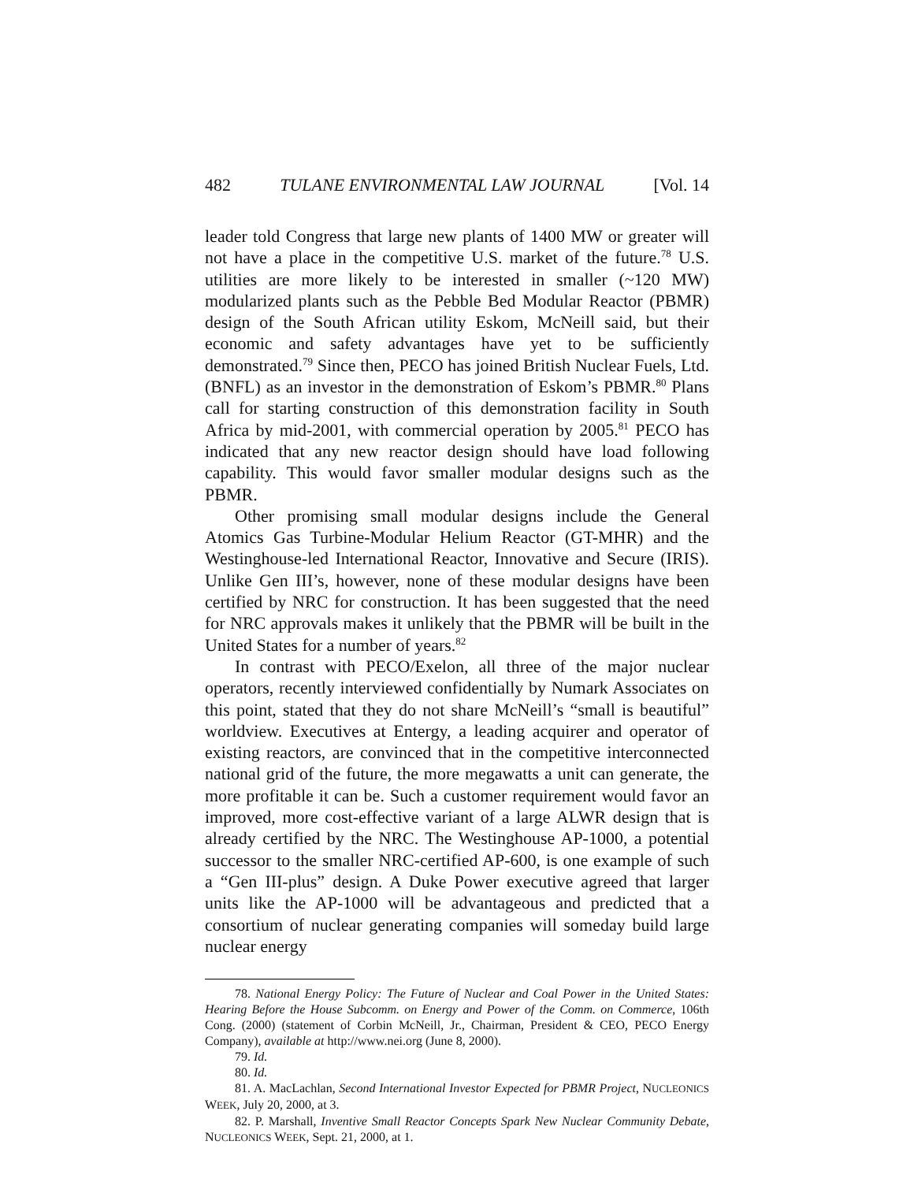482 TULANE ENVIRONMENTAL LAW JOURNAL [Vol. 14
leader told Congress that large new plants of 1400 MW or greater will not have a place in the competitive U.S. market of the future.<sup>78</sup> U.S. utilities are more likely to be interested in smaller (~120 MW) modularized plants such as the Pebble Bed Modular Reactor (PBMR) design of the South African utility Eskom, McNeill said, but their economic and safety advantages have yet to be sufficiently demonstrated.<sup>79</sup> Since then, PECO has joined British Nuclear Fuels, Ltd. (BNFL) as an investor in the demonstration of Eskom’s PBMR.<sup>80</sup> Plans call for starting construction of this demonstration facility in South Africa by mid-2001, with commercial operation by 2005.<sup>81</sup> PECO has indicated that any new reactor design should have load following capability. This would favor smaller modular designs such as the PBMR.
Other promising small modular designs include the General Atomics Gas Turbine-Modular Helium Reactor (GT-MHR) and the Westinghouse-led International Reactor, Innovative and Secure (IRIS). Unlike Gen III’s, however, none of these modular designs have been certified by NRC for construction. It has been suggested that the need for NRC approvals makes it unlikely that the PBMR will be built in the United States for a number of years.<sup>82</sup>
In contrast with PECO/Exelon, all three of the major nuclear operators, recently interviewed confidentially by Numark Associates on this point, stated that they do not share McNeill’s “small is beautiful” worldview. Executives at Entergy, a leading acquirer and operator of existing reactors, are convinced that in the competitive interconnected national grid of the future, the more megawatts a unit can generate, the more profitable it can be. Such a customer requirement would favor an improved, more cost-effective variant of a large ALWR design that is already certified by the NRC. The Westinghouse AP-1000, a potential successor to the smaller NRC-certified AP-600, is one example of such a “Gen III-plus” design. A Duke Power executive agreed that larger units like the AP-1000 will be advantageous and predicted that a consortium of nuclear generating companies will someday build large nuclear energy
78. National Energy Policy: The Future of Nuclear and Coal Power in the United States: Hearing Before the House Subcomm. on Energy and Power of the Comm. on Commerce, 106th Cong. (2000) (statement of Corbin McNeill, Jr., Chairman, President & CEO, PECO Energy Company), available at http://www.nei.org (June 8, 2000).
79. Id.
80. Id.
81. A. MacLachlan, Second International Investor Expected for PBMR Project, NUCLEONICS WEEK, July 20, 2000, at 3.
82. P. Marshall, Inventive Small Reactor Concepts Spark New Nuclear Community Debate, NUCLEONICS WEEK, Sept. 21, 2000, at 1.